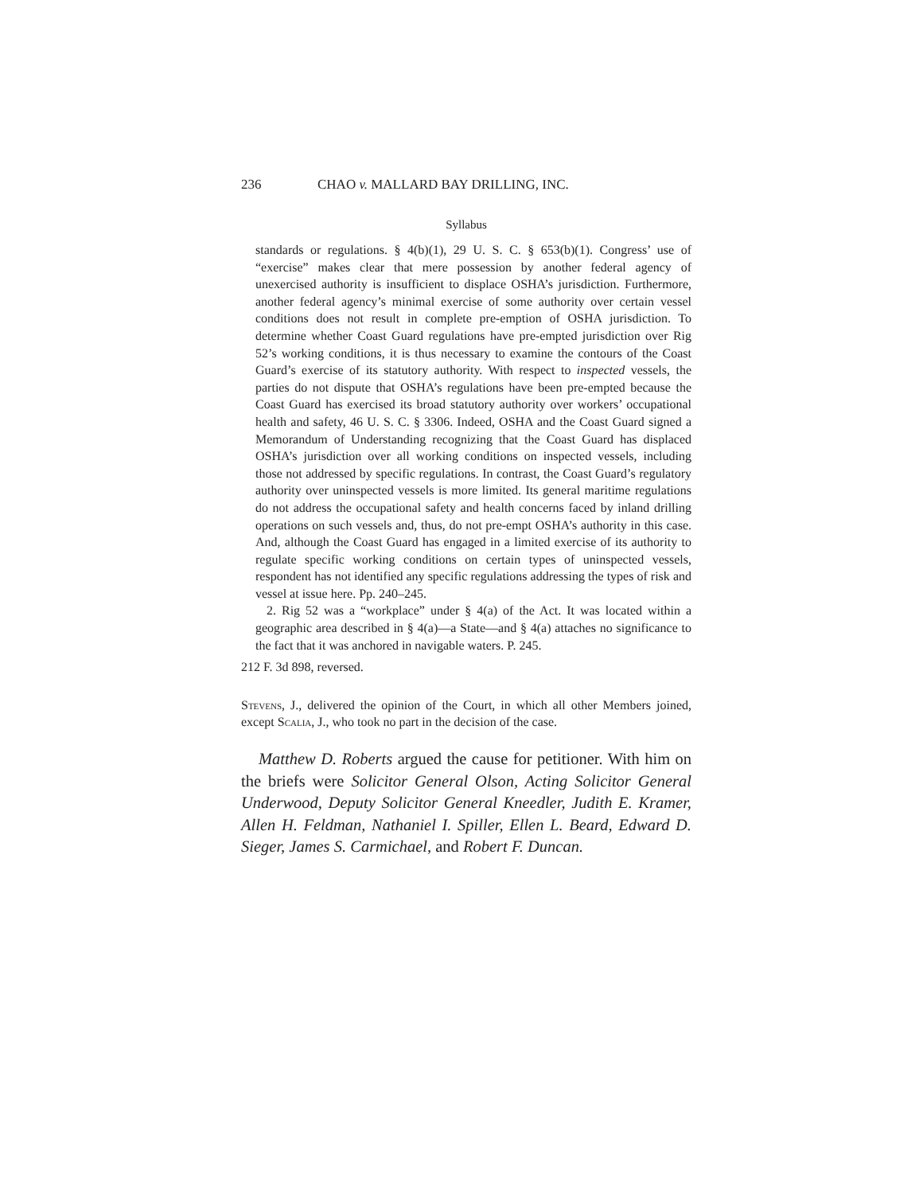236 CHAO v. MALLARD BAY DRILLING, INC.
Syllabus
standards or regulations. § 4(b)(1), 29 U. S. C. § 653(b)(1). Congress’ use of “exercise” makes clear that mere possession by another federal agency of unexercised authority is insufficient to displace OSHA’s jurisdiction. Furthermore, another federal agency’s minimal exercise of some authority over certain vessel conditions does not result in complete pre-emption of OSHA jurisdiction. To determine whether Coast Guard regulations have pre-empted jurisdiction over Rig 52’s working conditions, it is thus necessary to examine the contours of the Coast Guard’s exercise of its statutory authority. With respect to inspected vessels, the parties do not dispute that OSHA’s regulations have been pre-empted because the Coast Guard has exercised its broad statutory authority over workers’ occupational health and safety, 46 U. S. C. § 3306. Indeed, OSHA and the Coast Guard signed a Memorandum of Understanding recognizing that the Coast Guard has displaced OSHA’s jurisdiction over all working conditions on inspected vessels, including those not addressed by specific regulations. In contrast, the Coast Guard’s regulatory authority over uninspected vessels is more limited. Its general maritime regulations do not address the occupational safety and health concerns faced by inland drilling operations on such vessels and, thus, do not pre-empt OSHA’s authority in this case. And, although the Coast Guard has engaged in a limited exercise of its authority to regulate specific working conditions on certain types of uninspected vessels, respondent has not identified any specific regulations addressing the types of risk and vessel at issue here. Pp. 240–245.
2. Rig 52 was a “workplace” under § 4(a) of the Act. It was located within a geographic area described in § 4(a)—a State—and § 4(a) attaches no significance to the fact that it was anchored in navigable waters. P. 245.
212 F. 3d 898, reversed.
Stevens, J., delivered the opinion of the Court, in which all other Members joined, except Scalia, J., who took no part in the decision of the case.
Matthew D. Roberts argued the cause for petitioner. With him on the briefs were Solicitor General Olson, Acting Solicitor General Underwood, Deputy Solicitor General Kneedler, Judith E. Kramer, Allen H. Feldman, Nathaniel I. Spiller, Ellen L. Beard, Edward D. Sieger, James S. Carmichael, and Robert F. Duncan.